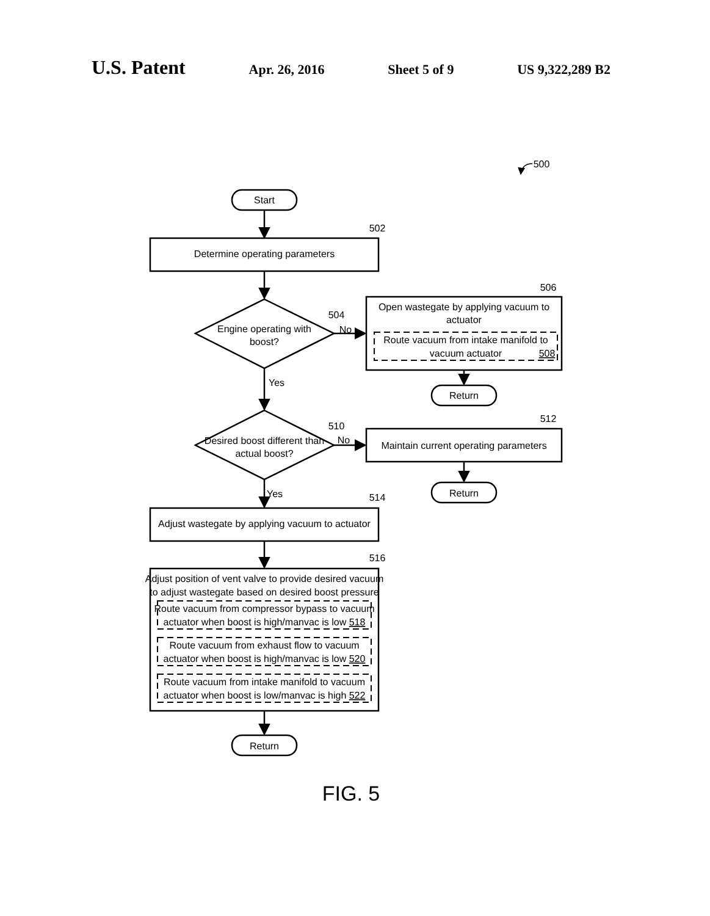U.S. Patent Apr. 26, 2016 Sheet 5 of 9 US 9,322,289 B2
500
Start
502
Determine operating parameters
506
504
Open wastegate by applying vacuum to
actuator
Engine operating with
boost?
No
Route vacuum from intake manifold to
vacuum actuator
508
Yes
Return
512
510
Desired boost different than
actual boost?
No
Maintain current operating parameters
Yes
Return
514
Adjust wastegate by applying vacuum to actuator
516
Adjust position of vent valve to provide desired vacuum
to adjust wastegate based on desired boost pressure
Route vacuum from compressor bypass to vacuum
actuator when boost is high/manvac is low 518
Route vacuum from exhaust flow to vacuum
actuator when boost is high/manvac is low 520
Route vacuum from intake manifold to vacuum
actuator when boost is low/manvac is high 522
Return
FIG. 5